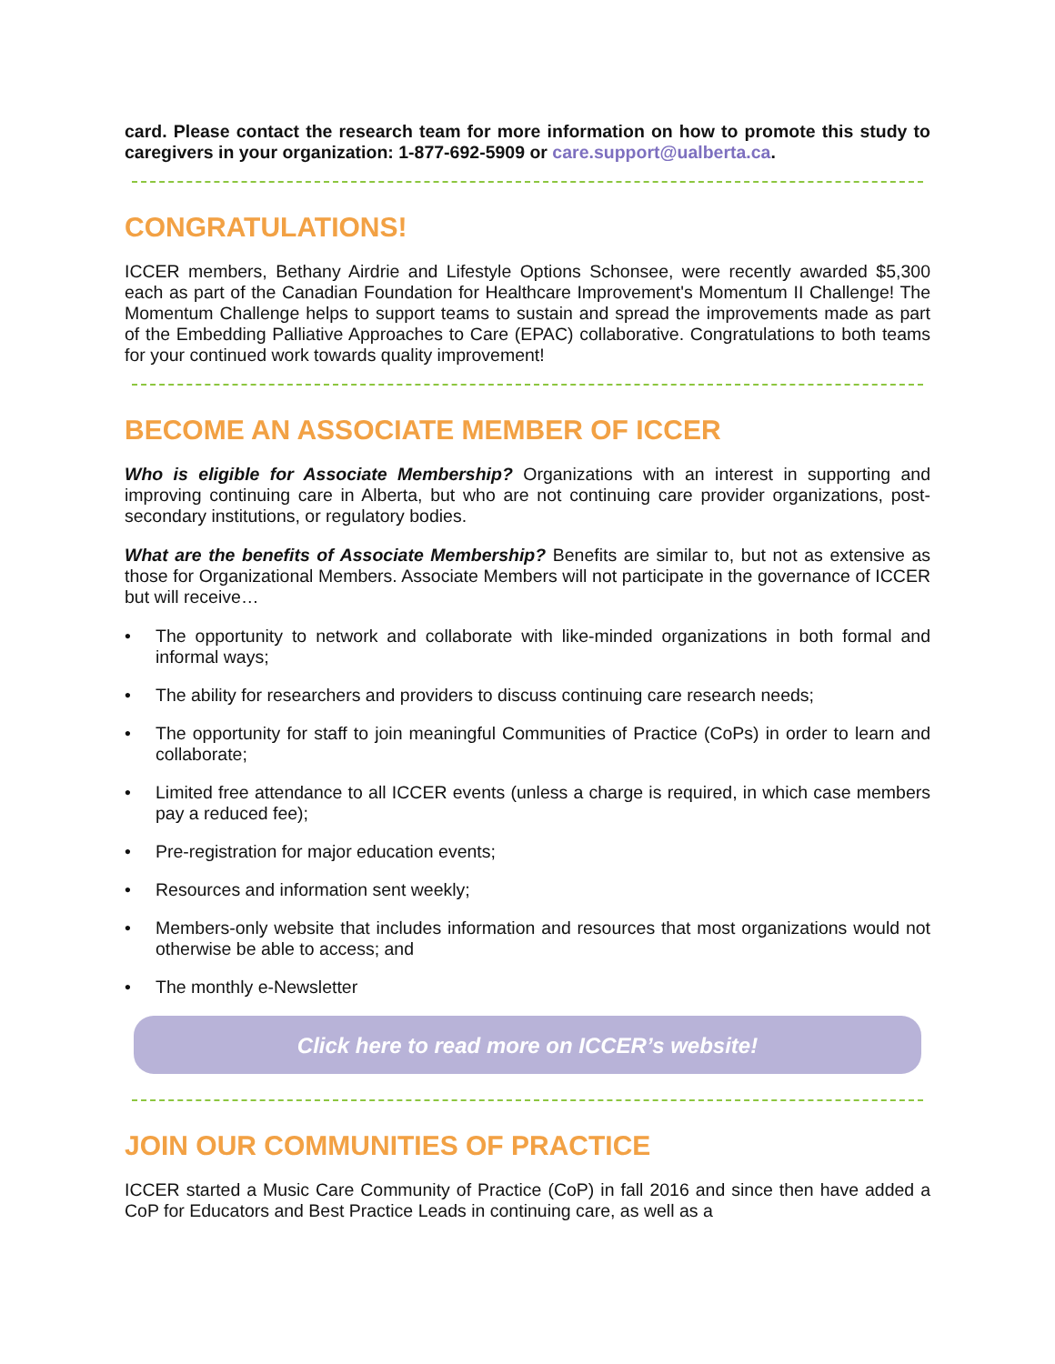card. Please contact the research team for more information on how to promote this study to caregivers in your organization: 1-877-692-5909 or care.support@ualberta.ca.
CONGRATULATIONS!
ICCER members, Bethany Airdrie and Lifestyle Options Schonsee, were recently awarded $5,300 each as part of the Canadian Foundation for Healthcare Improvement's Momentum II Challenge! The Momentum Challenge helps to support teams to sustain and spread the improvements made as part of the Embedding Palliative Approaches to Care (EPAC) collaborative. Congratulations to both teams for your continued work towards quality improvement!
BECOME AN ASSOCIATE MEMBER OF ICCER
Who is eligible for Associate Membership? Organizations with an interest in supporting and improving continuing care in Alberta, but who are not continuing care provider organizations, post-secondary institutions, or regulatory bodies.
What are the benefits of Associate Membership? Benefits are similar to, but not as extensive as those for Organizational Members. Associate Members will not participate in the governance of ICCER but will receive…
• The opportunity to network and collaborate with like-minded organizations in both formal and informal ways;
• The ability for researchers and providers to discuss continuing care research needs;
• The opportunity for staff to join meaningful Communities of Practice (CoPs) in order to learn and collaborate;
• Limited free attendance to all ICCER events (unless a charge is required, in which case members pay a reduced fee);
• Pre-registration for major education events;
• Resources and information sent weekly;
• Members-only website that includes information and resources that most organizations would not otherwise be able to access; and
• The monthly e-Newsletter
Click here to read more on ICCER’s website!
JOIN OUR COMMUNITIES OF PRACTICE
ICCER started a Music Care Community of Practice (CoP) in fall 2016 and since then have added a CoP for Educators and Best Practice Leads in continuing care, as well as a